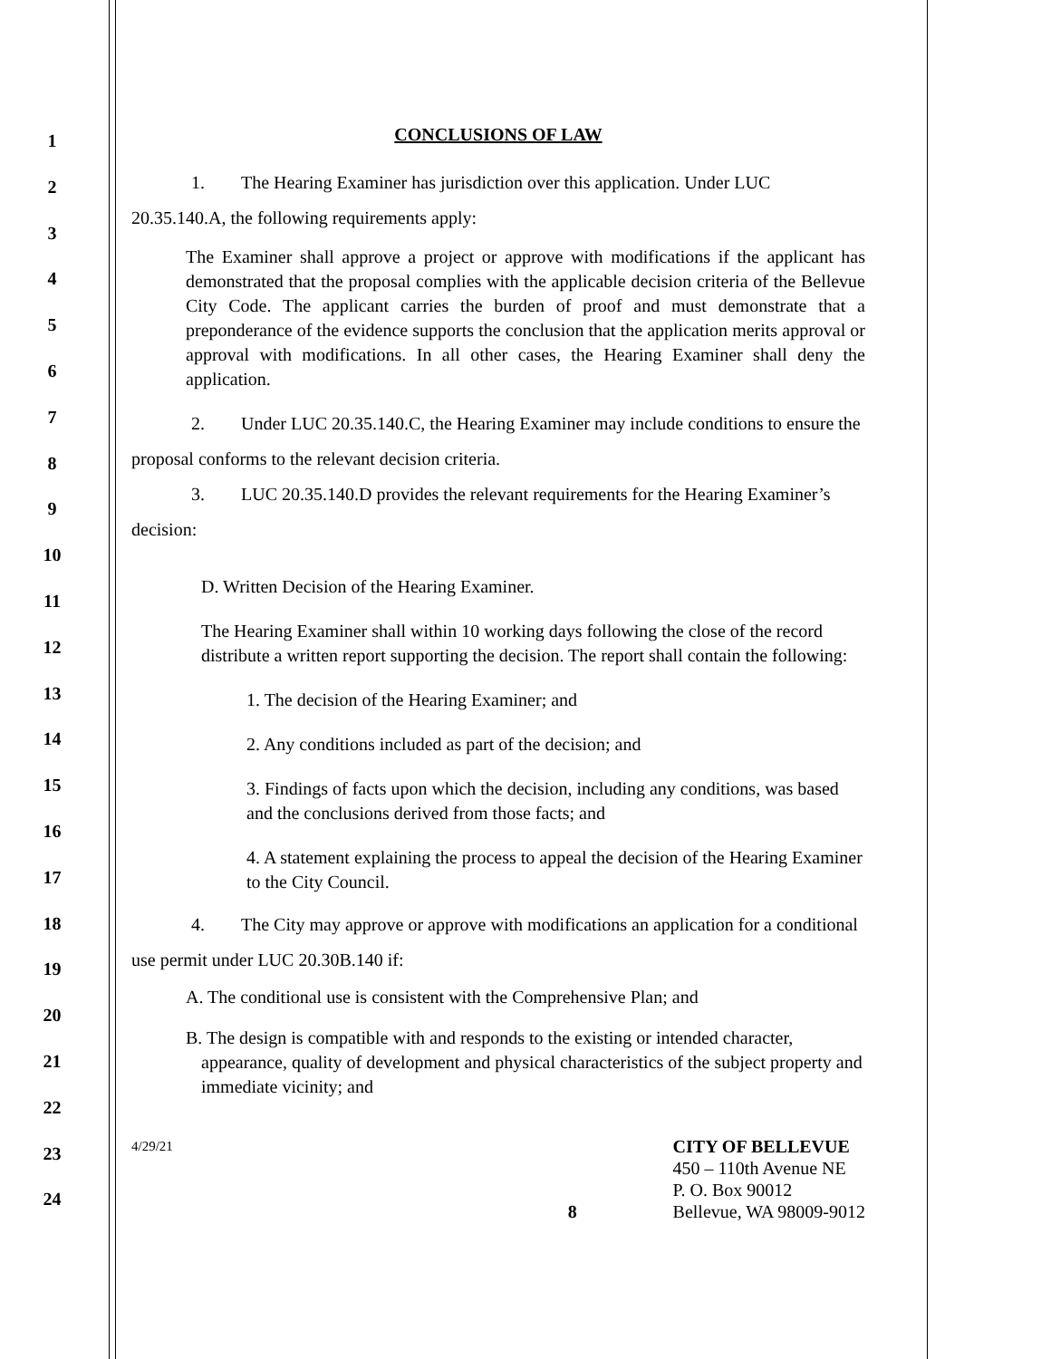1
2
3
4
5
6
7
8
9
10
11
12
13
14
15
16
17
18
19
20
21
22
23
24
CONCLUSIONS OF LAW
1. The Hearing Examiner has jurisdiction over this application. Under LUC 20.35.140.A, the following requirements apply:
The Examiner shall approve a project or approve with modifications if the applicant has demonstrated that the proposal complies with the applicable decision criteria of the Bellevue City Code. The applicant carries the burden of proof and must demonstrate that a preponderance of the evidence supports the conclusion that the application merits approval or approval with modifications. In all other cases, the Hearing Examiner shall deny the application.
2. Under LUC 20.35.140.C, the Hearing Examiner may include conditions to ensure the proposal conforms to the relevant decision criteria.
3. LUC 20.35.140.D provides the relevant requirements for the Hearing Examiner’s decision:
D. Written Decision of the Hearing Examiner.
The Hearing Examiner shall within 10 working days following the close of the record distribute a written report supporting the decision. The report shall contain the following:
1. The decision of the Hearing Examiner; and
2. Any conditions included as part of the decision; and
3. Findings of facts upon which the decision, including any conditions, was based and the conclusions derived from those facts; and
4. A statement explaining the process to appeal the decision of the Hearing Examiner to the City Council.
4. The City may approve or approve with modifications an application for a conditional use permit under LUC 20.30B.140 if:
A. The conditional use is consistent with the Comprehensive Plan; and
B. The design is compatible with and responds to the existing or intended character, appearance, quality of development and physical characteristics of the subject property and immediate vicinity; and
4/29/21
8 CITY OF BELLEVUE
450 – 110th Avenue NE
P. O. Box 90012
Bellevue, WA 98009-9012